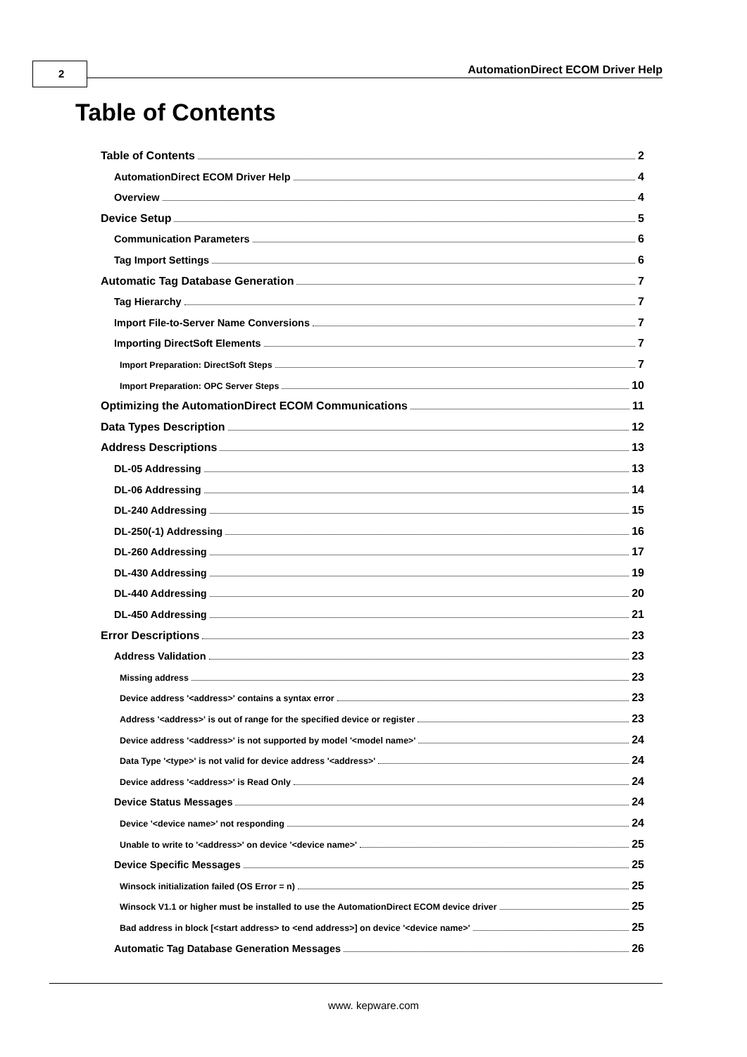2
AutomationDirect ECOM Driver Help
Table of Contents
Table of Contents 2
AutomationDirect ECOM Driver Help 4
Overview 4
Device Setup 5
Communication Parameters 6
Tag Import Settings 6
Automatic Tag Database Generation 7
Tag Hierarchy 7
Import File-to-Server Name Conversions 7
Importing DirectSoft Elements 7
Import Preparation: DirectSoft Steps 7
Import Preparation: OPC Server Steps 10
Optimizing the AutomationDirect ECOM Communications 11
Data Types Description 12
Address Descriptions 13
DL-05 Addressing 13
DL-06 Addressing 14
DL-240 Addressing 15
DL-250(-1) Addressing 16
DL-260 Addressing 17
DL-430 Addressing 19
DL-440 Addressing 20
DL-450 Addressing 21
Error Descriptions 23
Address Validation 23
Missing address 23
Device address '<address>' contains a syntax error 23
Address '<address>' is out of range for the specified device or register 23
Device address '<address>' is not supported by model '<model name>' 24
Data Type '<type>' is not valid for device address '<address>' 24
Device address '<address>' is Read Only 24
Device Status Messages 24
Device '<device name>' not responding 24
Unable to write to '<address>' on device '<device name>' 25
Device Specific Messages 25
Winsock initialization failed (OS Error = n) 25
Winsock V1.1 or higher must be installed to use the AutomationDirect ECOM device driver 25
Bad address in block [<start address> to <end address>] on device '<device name>' 25
Automatic Tag Database Generation Messages 26
www. kepware.com